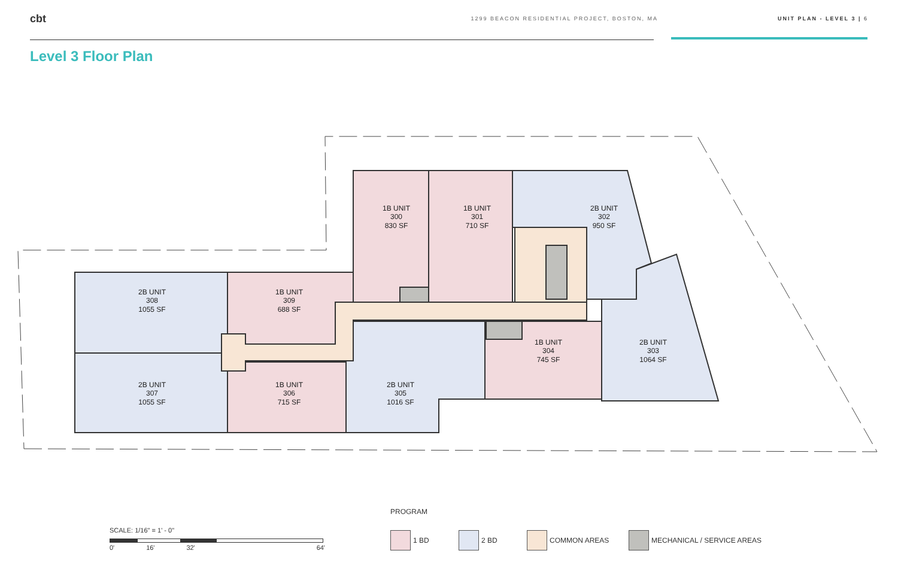cbt
1299 BEACON RESIDENTIAL PROJECT, BOSTON, MA UNIT PLAN - LEVEL 3 | 6
Level 3 Floor Plan
1B UNIT
300
830 SF
1B UNIT
301
710 SF
2B UNIT
302
950 SF
2B UNIT
308
1055 SF
1B UNIT
309
688 SF
1B UNIT
304
745 SF
2B UNIT
303
1064 SF
2B UNIT
307
1055 SF
1B UNIT
306
715 SF
2B UNIT
305
1016 SF
SCALE: 1/16" = 1' - 0"
0' 16' 32' 64'
PROGRAM
1 BD 2 BD COMMON AREAS MECHANICAL / SERVICE AREAS